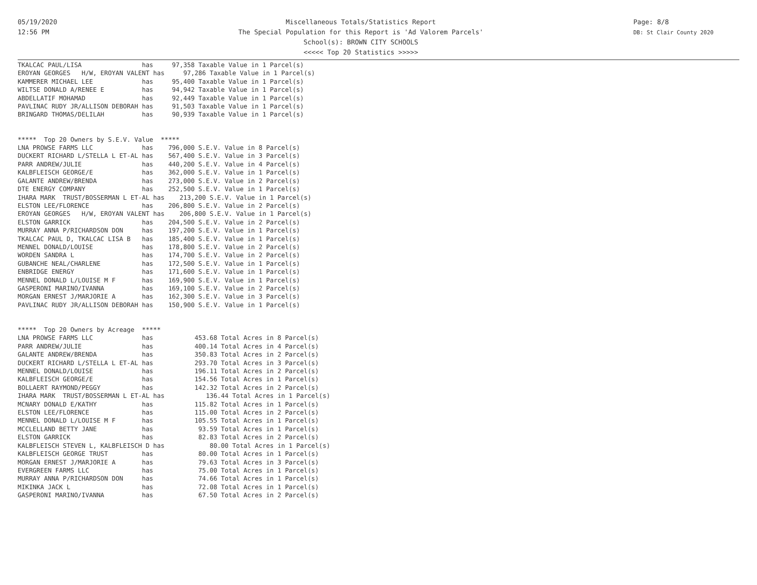05/19/2020
12:56 PM
Miscellaneous Totals/Statistics Report
The Special Population for this Report is 'Ad Valorem Parcels'
School(s): BROWN CITY SCHOOLS
<<<<< Top 20 Statistics >>>>>
Page: 8/8
DB: St Clair County 2020
TKALCAC PAUL/LISA                has     97,358 Taxable Value in 1 Parcel(s)
EROYAN GEORGES   H/W, EROYAN VALENT has     97,286 Taxable Value in 1 Parcel(s)
KAMMERER MICHAEL LEE             has     95,400 Taxable Value in 1 Parcel(s)
WILTSE DONALD A/RENEE E          has     94,942 Taxable Value in 1 Parcel(s)
ABDELLATIF MOHAMAD               has     92,449 Taxable Value in 1 Parcel(s)
PAVLINAC RUDY JR/ALLISON DEBORAH has     91,503 Taxable Value in 1 Parcel(s)
BRINGARD THOMAS/DELILAH          has     90,939 Taxable Value in 1 Parcel(s)


*****  Top 20 Owners by S.E.V. Value  *****
LNA PROWSE FARMS LLC             has    796,000 S.E.V. Value in 8 Parcel(s)
DUCKERT RICHARD L/STELLA L ET-AL has    567,400 S.E.V. Value in 3 Parcel(s)
PARR ANDREW/JULIE                has    440,200 S.E.V. Value in 4 Parcel(s)
KALBFLEISCH GEORGE/E             has    362,000 S.E.V. Value in 1 Parcel(s)
GALANTE ANDREW/BRENDA            has    273,000 S.E.V. Value in 2 Parcel(s)
DTE ENERGY COMPANY               has    252,500 S.E.V. Value in 1 Parcel(s)
IHARA MARK  TRUST/BOSSERMAN L ET-AL has    213,200 S.E.V. Value in 1 Parcel(s)
ELSTON LEE/FLORENCE              has    206,800 S.E.V. Value in 2 Parcel(s)
EROYAN GEORGES   H/W, EROYAN VALENT has    206,800 S.E.V. Value in 1 Parcel(s)
ELSTON GARRICK                   has    204,500 S.E.V. Value in 2 Parcel(s)
MURRAY ANNA P/RICHARDSON DON     has    197,200 S.E.V. Value in 1 Parcel(s)
TKALCAC PAUL D, TKALCAC LISA B   has    185,400 S.E.V. Value in 1 Parcel(s)
MENNEL DONALD/LOUISE             has    178,800 S.E.V. Value in 2 Parcel(s)
WORDEN SANDRA L                  has    174,700 S.E.V. Value in 2 Parcel(s)
GUBANCHE NEAL/CHARLENE           has    172,500 S.E.V. Value in 1 Parcel(s)
ENBRIDGE ENERGY                  has    171,600 S.E.V. Value in 1 Parcel(s)
MENNEL DONALD L/LOUISE M F       has    169,900 S.E.V. Value in 1 Parcel(s)
GASPERONI MARINO/IVANNA          has    169,100 S.E.V. Value in 2 Parcel(s)
MORGAN ERNEST J/MARJORIE A       has    162,300 S.E.V. Value in 3 Parcel(s)
PAVLINAC RUDY JR/ALLISON DEBORAH has    150,900 S.E.V. Value in 1 Parcel(s)


*****  Top 20 Owners by Acreage  *****
LNA PROWSE FARMS LLC             has           453.68 Total Acres in 8 Parcel(s)
PARR ANDREW/JULIE                has           400.14 Total Acres in 4 Parcel(s)
GALANTE ANDREW/BRENDA            has           350.83 Total Acres in 2 Parcel(s)
DUCKERT RICHARD L/STELLA L ET-AL has           293.70 Total Acres in 3 Parcel(s)
MENNEL DONALD/LOUISE             has           196.11 Total Acres in 2 Parcel(s)
KALBFLEISCH GEORGE/E             has           154.56 Total Acres in 1 Parcel(s)
BOLLAERT RAYMOND/PEGGY           has           142.32 Total Acres in 2 Parcel(s)
IHARA MARK  TRUST/BOSSERMAN L ET-AL has           136.44 Total Acres in 1 Parcel(s)
MCNARY DONALD E/KATHY            has           115.82 Total Acres in 1 Parcel(s)
ELSTON LEE/FLORENCE              has           115.00 Total Acres in 2 Parcel(s)
MENNEL DONALD L/LOUISE M F       has           105.55 Total Acres in 1 Parcel(s)
MCCLELLAND BETTY JANE            has            93.59 Total Acres in 1 Parcel(s)
ELSTON GARRICK                   has            82.83 Total Acres in 2 Parcel(s)
KALBFLEISCH STEVEN L, KALBFLEISCH D has            80.00 Total Acres in 1 Parcel(s)
KALBFLEISCH GEORGE TRUST         has            80.00 Total Acres in 1 Parcel(s)
MORGAN ERNEST J/MARJORIE A       has            79.63 Total Acres in 3 Parcel(s)
EVERGREEN FARMS LLC              has            75.00 Total Acres in 1 Parcel(s)
MURRAY ANNA P/RICHARDSON DON     has            74.66 Total Acres in 1 Parcel(s)
MIKINKA JACK L                   has            72.08 Total Acres in 1 Parcel(s)
GASPERONI MARINO/IVANNA          has            67.50 Total Acres in 2 Parcel(s)